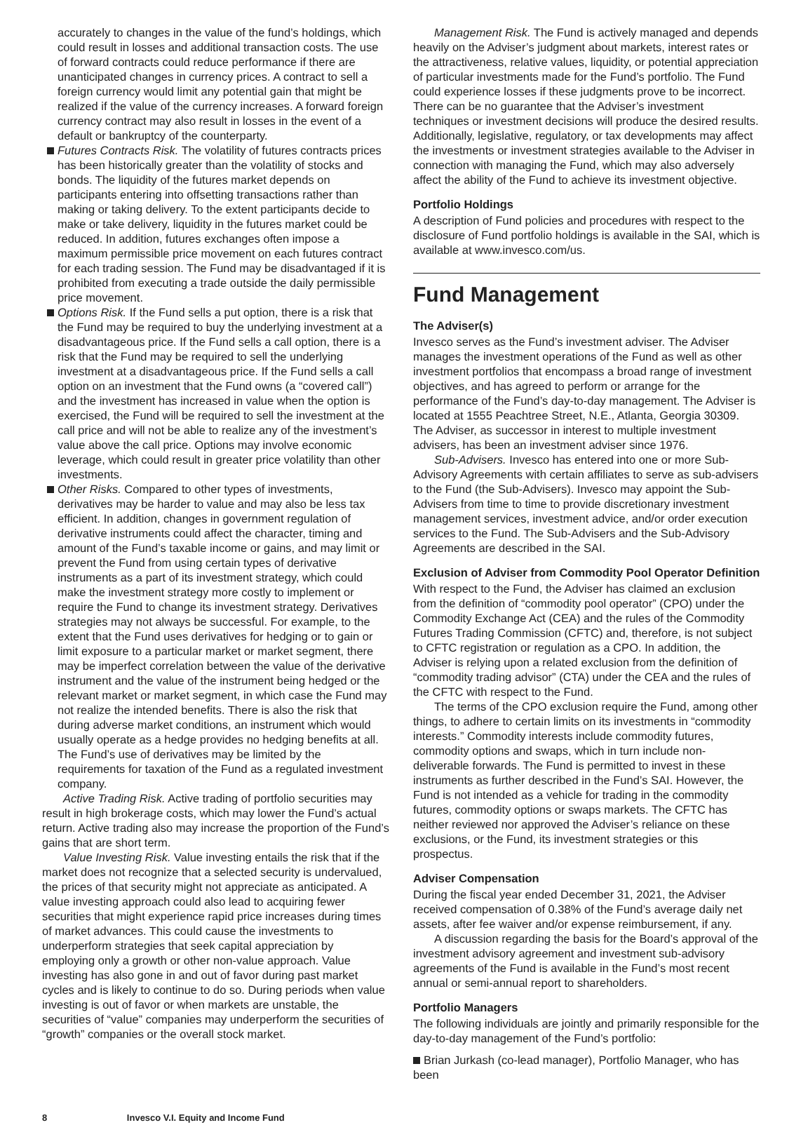accurately to changes in the value of the fund’s holdings, which could result in losses and additional transaction costs. The use of forward contracts could reduce performance if there are unanticipated changes in currency prices. A contract to sell a foreign currency would limit any potential gain that might be realized if the value of the currency increases. A forward foreign currency contract may also result in losses in the event of a default or bankruptcy of the counterparty.
Futures Contracts Risk. The volatility of futures contracts prices has been historically greater than the volatility of stocks and bonds. The liquidity of the futures market depends on participants entering into offsetting transactions rather than making or taking delivery. To the extent participants decide to make or take delivery, liquidity in the futures market could be reduced. In addition, futures exchanges often impose a maximum permissible price movement on each futures contract for each trading session. The Fund may be disadvantaged if it is prohibited from executing a trade outside the daily permissible price movement.
Options Risk. If the Fund sells a put option, there is a risk that the Fund may be required to buy the underlying investment at a disadvantageous price. If the Fund sells a call option, there is a risk that the Fund may be required to sell the underlying investment at a disadvantageous price. If the Fund sells a call option on an investment that the Fund owns (a “covered call”) and the investment has increased in value when the option is exercised, the Fund will be required to sell the investment at the call price and will not be able to realize any of the investment’s value above the call price. Options may involve economic leverage, which could result in greater price volatility than other investments.
Other Risks. Compared to other types of investments, derivatives may be harder to value and may also be less tax efficient. In addition, changes in government regulation of derivative instruments could affect the character, timing and amount of the Fund’s taxable income or gains, and may limit or prevent the Fund from using certain types of derivative instruments as a part of its investment strategy, which could make the investment strategy more costly to implement or require the Fund to change its investment strategy. Derivatives strategies may not always be successful. For example, to the extent that the Fund uses derivatives for hedging or to gain or limit exposure to a particular market or market segment, there may be imperfect correlation between the value of the derivative instrument and the value of the instrument being hedged or the relevant market or market segment, in which case the Fund may not realize the intended benefits. There is also the risk that during adverse market conditions, an instrument which would usually operate as a hedge provides no hedging benefits at all. The Fund’s use of derivatives may be limited by the requirements for taxation of the Fund as a regulated investment company.
Active Trading Risk. Active trading of portfolio securities may result in high brokerage costs, which may lower the Fund’s actual return. Active trading also may increase the proportion of the Fund’s gains that are short term.
Value Investing Risk. Value investing entails the risk that if the market does not recognize that a selected security is undervalued, the prices of that security might not appreciate as anticipated. A value investing approach could also lead to acquiring fewer securities that might experience rapid price increases during times of market advances. This could cause the investments to underperform strategies that seek capital appreciation by employing only a growth or other non-value approach. Value investing has also gone in and out of favor during past market cycles and is likely to continue to do so. During periods when value investing is out of favor or when markets are unstable, the securities of “value” companies may underperform the securities of “growth” companies or the overall stock market.
Management Risk. The Fund is actively managed and depends heavily on the Adviser’s judgment about markets, interest rates or the attractiveness, relative values, liquidity, or potential appreciation of particular investments made for the Fund’s portfolio. The Fund could experience losses if these judgments prove to be incorrect. There can be no guarantee that the Adviser’s investment techniques or investment decisions will produce the desired results. Additionally, legislative, regulatory, or tax developments may affect the investments or investment strategies available to the Adviser in connection with managing the Fund, which may also adversely affect the ability of the Fund to achieve its investment objective.
Portfolio Holdings
A description of Fund policies and procedures with respect to the disclosure of Fund portfolio holdings is available in the SAI, which is available at www.invesco.com/us.
Fund Management
The Adviser(s)
Invesco serves as the Fund’s investment adviser. The Adviser manages the investment operations of the Fund as well as other investment portfolios that encompass a broad range of investment objectives, and has agreed to perform or arrange for the performance of the Fund’s day-to-day management. The Adviser is located at 1555 Peachtree Street, N.E., Atlanta, Georgia 30309. The Adviser, as successor in interest to multiple investment advisers, has been an investment adviser since 1976.
Sub-Advisers. Invesco has entered into one or more Sub-Advisory Agreements with certain affiliates to serve as sub-advisers to the Fund (the Sub-Advisers). Invesco may appoint the Sub-Advisers from time to time to provide discretionary investment management services, investment advice, and/or order execution services to the Fund. The Sub-Advisers and the Sub-Advisory Agreements are described in the SAI.
Exclusion of Adviser from Commodity Pool Operator Definition
With respect to the Fund, the Adviser has claimed an exclusion from the definition of “commodity pool operator” (CPO) under the Commodity Exchange Act (CEA) and the rules of the Commodity Futures Trading Commission (CFTC) and, therefore, is not subject to CFTC registration or regulation as a CPO. In addition, the Adviser is relying upon a related exclusion from the definition of “commodity trading advisor” (CTA) under the CEA and the rules of the CFTC with respect to the Fund.
The terms of the CPO exclusion require the Fund, among other things, to adhere to certain limits on its investments in “commodity interests.” Commodity interests include commodity futures, commodity options and swaps, which in turn include non-deliverable forwards. The Fund is permitted to invest in these instruments as further described in the Fund’s SAI. However, the Fund is not intended as a vehicle for trading in the commodity futures, commodity options or swaps markets. The CFTC has neither reviewed nor approved the Adviser’s reliance on these exclusions, or the Fund, its investment strategies or this prospectus.
Adviser Compensation
During the fiscal year ended December 31, 2021, the Adviser received compensation of 0.38% of the Fund’s average daily net assets, after fee waiver and/or expense reimbursement, if any.
A discussion regarding the basis for the Board’s approval of the investment advisory agreement and investment sub-advisory agreements of the Fund is available in the Fund’s most recent annual or semi-annual report to shareholders.
Portfolio Managers
The following individuals are jointly and primarily responsible for the day-to-day management of the Fund’s portfolio:
Brian Jurkash (co-lead manager), Portfolio Manager, who has been
8 Invesco V.I. Equity and Income Fund